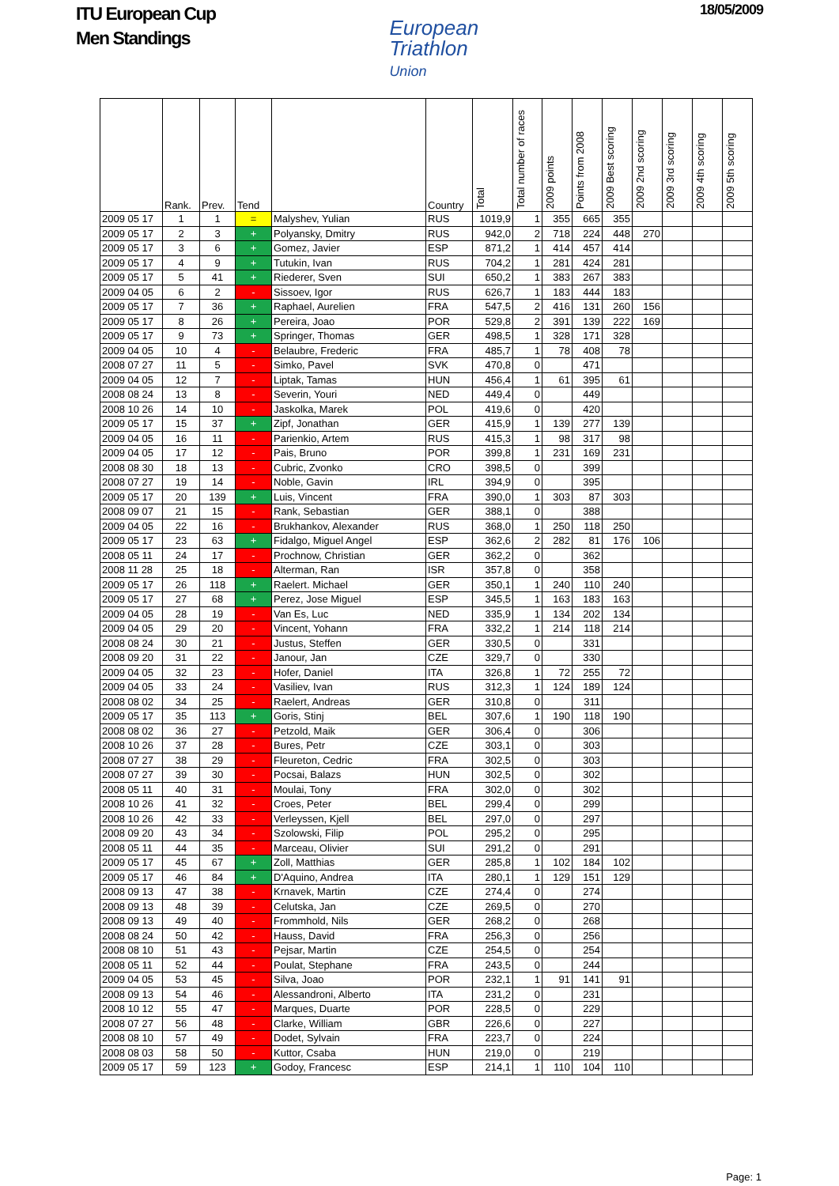ITU European Cup
Men Standings
European
Triathlon
Union
18/05/2009
| | Rank. | Prev. | Tend | | Country | Total | Total number of races | 2009 points | Points from 2008 | 2009 Best scoring | 2009 2nd scoring | 2009 3rd scoring | 2009 4th scoring | 2009 5th scoring |
| --- | --- | --- | --- | --- | --- | --- | --- | --- | --- | --- | --- | --- | --- | --- |
| 2009 05 17 | 1 | 1 | = | Malyshev, Yulian | RUS | 1019,9 | 1 | 355 | 665 | 355 | | | | |
| 2009 05 17 | 2 | 3 | + | Polyansky, Dmitry | RUS | 942,0 | 2 | 718 | 224 | 448 | 270 | | | |
| 2009 05 17 | 3 | 6 | + | Gomez, Javier | ESP | 871,2 | 1 | 414 | 457 | 414 | | | | |
| 2009 05 17 | 4 | 9 | + | Tutukin, Ivan | RUS | 704,2 | 1 | 281 | 424 | 281 | | | | |
| 2009 05 17 | 5 | 41 | + | Riederer, Sven | SUI | 650,2 | 1 | 383 | 267 | 383 | | | | |
| 2009 04 05 | 6 | 2 | - | Sissoev, Igor | RUS | 626,7 | 1 | 183 | 444 | 183 | | | | |
| 2009 05 17 | 7 | 36 | + | Raphael, Aurelien | FRA | 547,5 | 2 | 416 | 131 | 260 | 156 | | | |
| 2009 05 17 | 8 | 26 | + | Pereira, Joao | POR | 529,8 | 2 | 391 | 139 | 222 | 169 | | | |
| 2009 05 17 | 9 | 73 | + | Springer, Thomas | GER | 498,5 | 1 | 328 | 171 | 328 | | | | |
| 2009 04 05 | 10 | 4 | - | Belaubre, Frederic | FRA | 485,7 | 1 | 78 | 408 | 78 | | | | |
| 2008 07 27 | 11 | 5 | - | Simko, Pavel | SVK | 470,8 | 0 | | 471 | | | | | |
| 2009 04 05 | 12 | 7 | - | Liptak, Tamas | HUN | 456,4 | 1 | 61 | 395 | 61 | | | | |
| 2008 08 24 | 13 | 8 | - | Severin, Youri | NED | 449,4 | 0 | | 449 | | | | | |
| 2008 10 26 | 14 | 10 | - | Jaskolka, Marek | POL | 419,6 | 0 | | 420 | | | | | |
| 2009 05 17 | 15 | 37 | + | Zipf, Jonathan | GER | 415,9 | 1 | 139 | 277 | 139 | | | | |
| 2009 04 05 | 16 | 11 | - | Parienkio, Artem | RUS | 415,3 | 1 | 98 | 317 | 98 | | | | |
| 2009 04 05 | 17 | 12 | - | Pais, Bruno | POR | 399,8 | 1 | 231 | 169 | 231 | | | | |
| 2008 08 30 | 18 | 13 | - | Cubric, Zvonko | CRO | 398,5 | 0 | | 399 | | | | | |
| 2008 07 27 | 19 | 14 | - | Noble, Gavin | IRL | 394,9 | 0 | | 395 | | | | | |
| 2009 05 17 | 20 | 139 | + | Luis, Vincent | FRA | 390,0 | 1 | 303 | 87 | 303 | | | | |
| 2008 09 07 | 21 | 15 | - | Rank, Sebastian | GER | 388,1 | 0 | | 388 | | | | | |
| 2009 04 05 | 22 | 16 | - | Brukhankov, Alexander | RUS | 368,0 | 1 | 250 | 118 | 250 | | | | |
| 2009 05 17 | 23 | 63 | + | Fidalgo, Miguel Angel | ESP | 362,6 | 2 | 282 | 81 | 176 | 106 | | | |
| 2008 05 11 | 24 | 17 | - | Prochnow, Christian | GER | 362,2 | 0 | | 362 | | | | | |
| 2008 11 28 | 25 | 18 | - | Alterman, Ran | ISR | 357,8 | 0 | | 358 | | | | | |
| 2009 05 17 | 26 | 118 | + | Raelert. Michael | GER | 350,1 | 1 | 240 | 110 | 240 | | | | |
| 2009 05 17 | 27 | 68 | + | Perez, Jose Miguel | ESP | 345,5 | 1 | 163 | 183 | 163 | | | | |
| 2009 04 05 | 28 | 19 | - | Van Es, Luc | NED | 335,9 | 1 | 134 | 202 | 134 | | | | |
| 2009 04 05 | 29 | 20 | - | Vincent, Yohann | FRA | 332,2 | 1 | 214 | 118 | 214 | | | | |
| 2008 08 24 | 30 | 21 | - | Justus, Steffen | GER | 330,5 | 0 | | 331 | | | | | |
| 2008 09 20 | 31 | 22 | - | Janour, Jan | CZE | 329,7 | 0 | | 330 | | | | | |
| 2009 04 05 | 32 | 23 | - | Hofer, Daniel | ITA | 326,8 | 1 | 72 | 255 | 72 | | | | |
| 2009 04 05 | 33 | 24 | - | Vasiliev, Ivan | RUS | 312,3 | 1 | 124 | 189 | 124 | | | | |
| 2008 08 02 | 34 | 25 | - | Raelert, Andreas | GER | 310,8 | 0 | | 311 | | | | | |
| 2009 05 17 | 35 | 113 | + | Goris, Stinj | BEL | 307,6 | 1 | 190 | 118 | 190 | | | | |
| 2008 08 02 | 36 | 27 | - | Petzold, Maik | GER | 306,4 | 0 | | 306 | | | | | |
| 2008 10 26 | 37 | 28 | - | Bures, Petr | CZE | 303,1 | 0 | | 303 | | | | | |
| 2008 07 27 | 38 | 29 | - | Fleureton, Cedric | FRA | 302,5 | 0 | | 303 | | | | | |
| 2008 07 27 | 39 | 30 | - | Pocsai, Balazs | HUN | 302,5 | 0 | | 302 | | | | | |
| 2008 05 11 | 40 | 31 | - | Moulai, Tony | FRA | 302,0 | 0 | | 302 | | | | | |
| 2008 10 26 | 41 | 32 | - | Croes, Peter | BEL | 299,4 | 0 | | 299 | | | | | |
| 2008 10 26 | 42 | 33 | - | Verleyssen, Kjell | BEL | 297,0 | 0 | | 297 | | | | | |
| 2008 09 20 | 43 | 34 | - | Szolowski, Filip | POL | 295,2 | 0 | | 295 | | | | | |
| 2008 05 11 | 44 | 35 | - | Marceau, Olivier | SUI | 291,2 | 0 | | 291 | | | | | |
| 2009 05 17 | 45 | 67 | + | Zoll, Matthias | GER | 285,8 | 1 | 102 | 184 | 102 | | | | |
| 2009 05 17 | 46 | 84 | + | D'Aquino, Andrea | ITA | 280,1 | 1 | 129 | 151 | 129 | | | | |
| 2008 09 13 | 47 | 38 | - | Krnavek, Martin | CZE | 274,4 | 0 | | 274 | | | | | |
| 2008 09 13 | 48 | 39 | - | Celutska, Jan | CZE | 269,5 | 0 | | 270 | | | | | |
| 2008 09 13 | 49 | 40 | - | Frommhold, Nils | GER | 268,2 | 0 | | 268 | | | | | |
| 2008 08 24 | 50 | 42 | - | Hauss, David | FRA | 256,3 | 0 | | 256 | | | | | |
| 2008 08 10 | 51 | 43 | - | Pejsar, Martin | CZE | 254,5 | 0 | | 254 | | | | | |
| 2008 05 11 | 52 | 44 | - | Poulat, Stephane | FRA | 243,5 | 0 | | 244 | | | | | |
| 2009 04 05 | 53 | 45 | - | Silva, Joao | POR | 232,1 | 1 | 91 | 141 | 91 | | | | |
| 2008 09 13 | 54 | 46 | - | Alessandroni, Alberto | ITA | 231,2 | 0 | | 231 | | | | | |
| 2008 10 12 | 55 | 47 | - | Marques, Duarte | POR | 228,5 | 0 | | 229 | | | | | |
| 2008 07 27 | 56 | 48 | - | Clarke, William | GBR | 226,6 | 0 | | 227 | | | | | |
| 2008 08 10 | 57 | 49 | - | Dodet, Sylvain | FRA | 223,7 | 0 | | 224 | | | | | |
| 2008 08 03 | 58 | 50 | - | Kuttor, Csaba | HUN | 219,0 | 0 | | 219 | | | | | |
| 2009 05 17 | 59 | 123 | + | Godoy, Francesc | ESP | 214,1 | 1 | 110 | 104 | 110 | | | | |
Page: 1